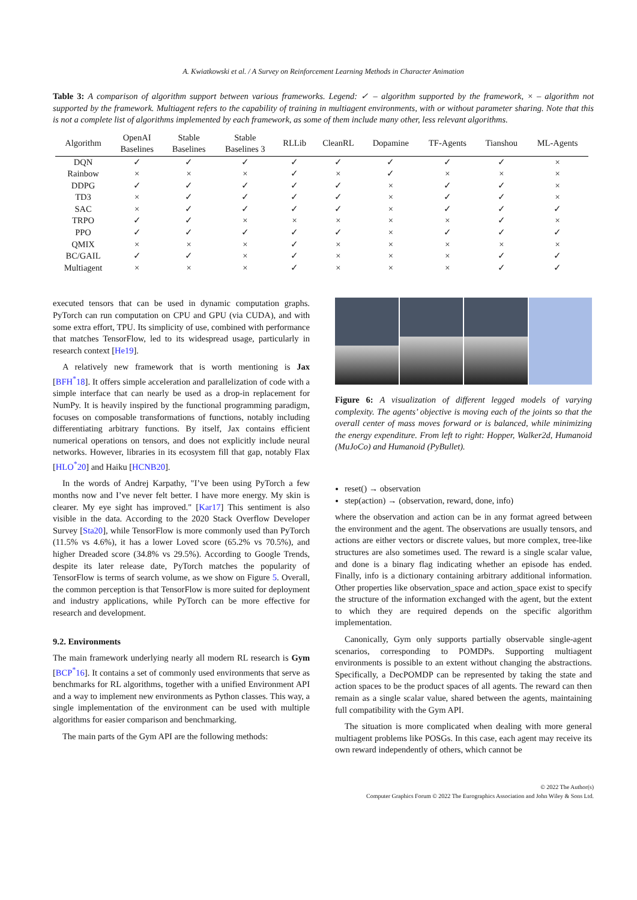A. Kwiatkowski et al. / A Survey on Reinforcement Learning Methods in Character Animation
Table 3: A comparison of algorithm support between various frameworks. Legend: ✓ – algorithm supported by the framework, × – algorithm not supported by the framework. Multiagent refers to the capability of training in multiagent environments, with or without parameter sharing. Note that this is not a complete list of algorithms implemented by each framework, as some of them include many other, less relevant algorithms.
| Algorithm | OpenAI Baselines | Stable Baselines | Stable Baselines 3 | RLLib | CleanRL | Dopamine | TF-Agents | Tianshou | ML-Agents |
| --- | --- | --- | --- | --- | --- | --- | --- | --- | --- |
| DQN | ✓ | ✓ | ✓ | ✓ | ✓ | ✓ | ✓ | ✓ | × |
| Rainbow | × | × | × | ✓ | × | ✓ | × | × | × |
| DDPG | ✓ | ✓ | ✓ | ✓ | ✓ | × | ✓ | ✓ | × |
| TD3 | × | ✓ | ✓ | ✓ | ✓ | × | ✓ | ✓ | × |
| SAC | × | ✓ | ✓ | ✓ | ✓ | × | ✓ | ✓ | ✓ |
| TRPO | ✓ | ✓ | × | × | × | × | × | ✓ | × |
| PPO | ✓ | ✓ | ✓ | ✓ | ✓ | × | ✓ | ✓ | ✓ |
| QMIX | × | × | × | ✓ | × | × | × | × | × |
| BC/GAIL | ✓ | ✓ | × | ✓ | × | × | × | ✓ | ✓ |
| Multiagent | × | × | × | ✓ | × | × | × | ✓ | ✓ |
executed tensors that can be used in dynamic computation graphs. PyTorch can run computation on CPU and GPU (via CUDA), and with some extra effort, TPU. Its simplicity of use, combined with performance that matches TensorFlow, led to its widespread usage, particularly in research context [He19].
A relatively new framework that is worth mentioning is Jax [BFH<sup>*</sup>18]. It offers simple acceleration and parallelization of code with a simple interface that can nearly be used as a drop-in replacement for NumPy. It is heavily inspired by the functional programming paradigm, focuses on composable transformations of functions, notably including differentiating arbitrary functions. By itself, Jax contains efficient numerical operations on tensors, and does not explicitly include neural networks. However, libraries in its ecosystem fill that gap, notably Flax [HLO<sup>*</sup>20] and Haiku [HCNB20].
In the words of Andrej Karpathy, "I’ve been using PyTorch a few months now and I’ve never felt better. I have more energy. My skin is clearer. My eye sight has improved." [Kar17] This sentiment is also visible in the data. According to the 2020 Stack Overflow Developer Survey [Sta20], while TensorFlow is more commonly used than PyTorch (11.5% vs 4.6%), it has a lower Loved score (65.2% vs 70.5%), and higher Dreaded score (34.8% vs 29.5%). According to Google Trends, despite its later release date, PyTorch matches the popularity of TensorFlow is terms of search volume, as we show on Figure 5. Overall, the common perception is that TensorFlow is more suited for deployment and industry applications, while PyTorch can be more effective for research and development.
9.2. Environments
The main framework underlying nearly all modern RL research is Gym [BCP<sup>*</sup>16]. It contains a set of commonly used environments that serve as benchmarks for RL algorithms, together with a unified Environment API and a way to implement new environments as Python classes. This way, a single implementation of the environment can be used with multiple algorithms for easier comparison and benchmarking.
The main parts of the Gym API are the following methods:
Figure 6: A visualization of different legged models of varying complexity. The agents’ objective is moving each of the joints so that the overall center of mass moves forward or is balanced, while minimizing the energy expenditure. From left to right: Hopper, Walker2d, Humanoid (MuJoCo) and Humanoid (PyBullet).
reset() → observation
step(action) → (observation, reward, done, info)
where the observation and action can be in any format agreed between the environment and the agent. The observations are usually tensors, and actions are either vectors or discrete values, but more complex, tree-like structures are also sometimes used. The reward is a single scalar value, and done is a binary flag indicating whether an episode has ended. Finally, info is a dictionary containing arbitrary additional information. Other properties like observation_space and action_space exist to specify the structure of the information exchanged with the agent, but the extent to which they are required depends on the specific algorithm implementation.
Canonically, Gym only supports partially observable single-agent scenarios, corresponding to POMDPs. Supporting multiagent environments is possible to an extent without changing the abstractions. Specifically, a DecPOMDP can be represented by taking the state and action spaces to be the product spaces of all agents. The reward can then remain as a single scalar value, shared between the agents, maintaining full compatibility with the Gym API.
The situation is more complicated when dealing with more general multiagent problems like POSGs. In this case, each agent may receive its own reward independently of others, which cannot be
© 2022 The Author(s)
Computer Graphics Forum © 2022 The Eurographics Association and John Wiley & Sons Ltd.